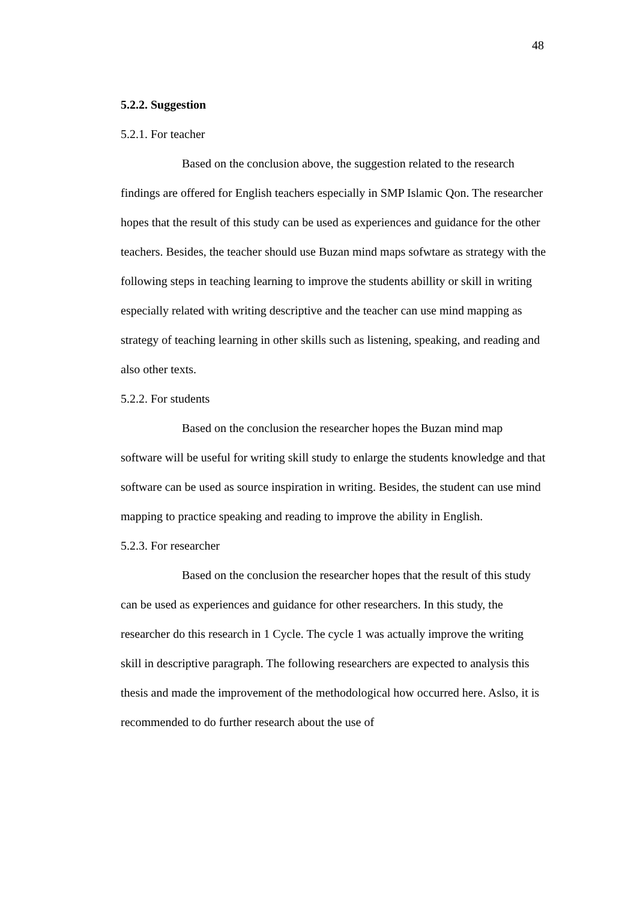48
5.2.2. Suggestion
5.2.1. For teacher
Based on the conclusion above, the suggestion related to the research findings are offered for English teachers especially in SMP Islamic Qon. The researcher hopes that the result of this study can be used as experiences and guidance for the other teachers. Besides, the teacher should use Buzan mind maps sofwtare as strategy with the following steps in teaching learning to improve the students abillity or skill in writing especially related with writing descriptive and the teacher can use mind mapping as strategy of teaching learning in other skills such as listening, speaking, and reading and also other texts.
5.2.2. For students
Based on the conclusion the researcher hopes the Buzan mind map software will be useful for writing skill study to enlarge the students knowledge and that software can be used as source inspiration in writing. Besides, the student can use mind mapping to practice speaking and reading to improve the ability in English.
5.2.3. For researcher
Based on the conclusion the researcher hopes that the result of this study can be used as experiences and guidance for other researchers. In this study, the researcher do this research in 1 Cycle. The cycle 1 was actually improve the writing skill in descriptive paragraph. The following researchers are expected to analysis this thesis and made the improvement of the methodological how occurred here. Aslso, it is recommended to do further research about the use of